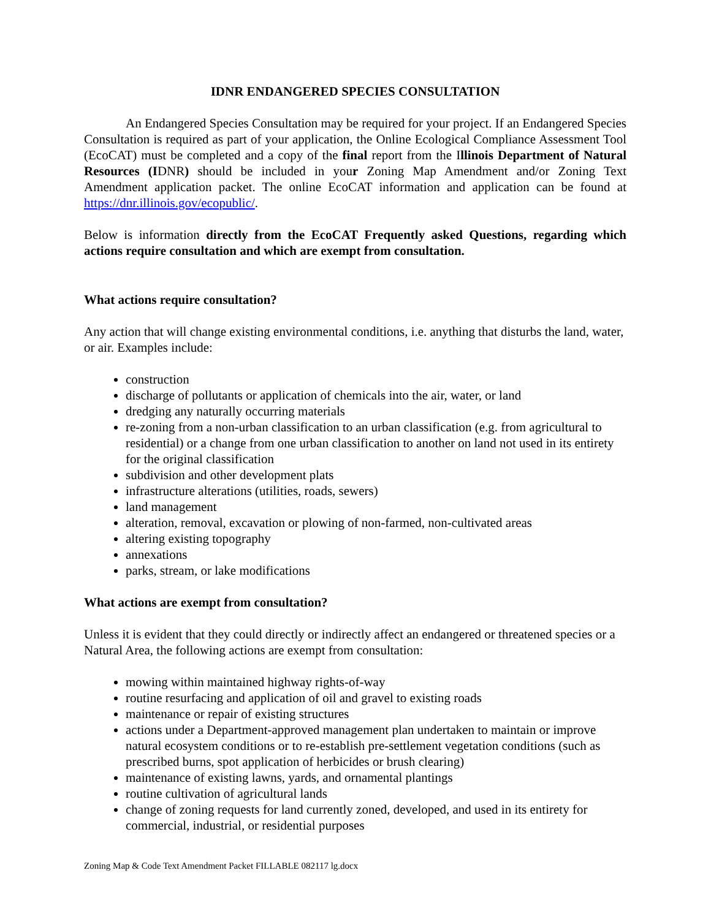IDNR ENDANGERED SPECIES CONSULTATION
An Endangered Species Consultation may be required for your project. If an Endangered Species Consultation is required as part of your application, the Online Ecological Compliance Assessment Tool (EcoCAT) must be completed and a copy of the final report from the Illinois Department of Natural Resources (IDNR) should be included in your Zoning Map Amendment and/or Zoning Text Amendment application packet. The online EcoCAT information and application can be found at https://dnr.illinois.gov/ecopublic/.
Below is information directly from the EcoCAT Frequently asked Questions, regarding which actions require consultation and which are exempt from consultation.
What actions require consultation?
Any action that will change existing environmental conditions, i.e. anything that disturbs the land, water, or air. Examples include:
construction
discharge of pollutants or application of chemicals into the air, water, or land
dredging any naturally occurring materials
re-zoning from a non-urban classification to an urban classification (e.g. from agricultural to residential) or a change from one urban classification to another on land not used in its entirety for the original classification
subdivision and other development plats
infrastructure alterations (utilities, roads, sewers)
land management
alteration, removal, excavation or plowing of non-farmed, non-cultivated areas
altering existing topography
annexations
parks, stream, or lake modifications
What actions are exempt from consultation?
Unless it is evident that they could directly or indirectly affect an endangered or threatened species or a Natural Area, the following actions are exempt from consultation:
mowing within maintained highway rights-of-way
routine resurfacing and application of oil and gravel to existing roads
maintenance or repair of existing structures
actions under a Department-approved management plan undertaken to maintain or improve natural ecosystem conditions or to re-establish pre-settlement vegetation conditions (such as prescribed burns, spot application of herbicides or brush clearing)
maintenance of existing lawns, yards, and ornamental plantings
routine cultivation of agricultural lands
change of zoning requests for land currently zoned, developed, and used in its entirety for commercial, industrial, or residential purposes
Zoning Map & Code Text Amendment Packet FILLABLE 082117 lg.docx